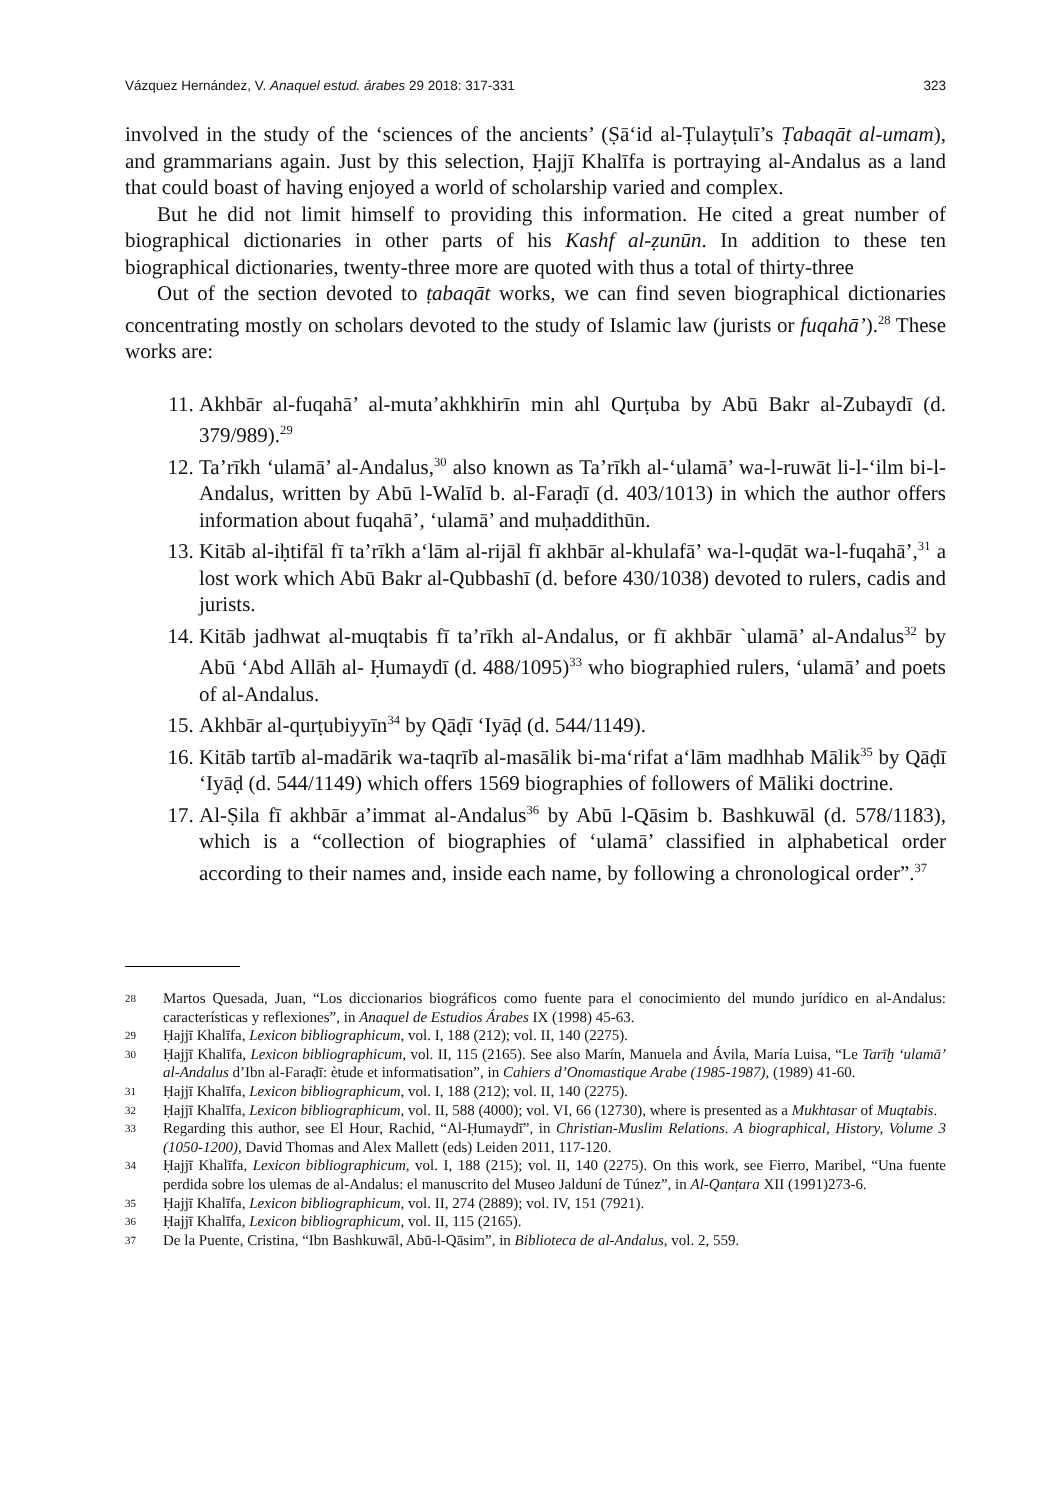Vázquez Hernández, V. Anaquel estud. árabes 29 2018: 317-331 323
involved in the study of the ‘sciences of the ancients’ (Ṣā‘id al-Ṭulayṭulī’s Ṭabaqāt al-umam), and grammarians again. Just by this selection, Ḥajjī Khalīfa is portraying al-Andalus as a land that could boast of having enjoyed a world of scholarship varied and complex.
But he did not limit himself to providing this information. He cited a great number of biographical dictionaries in other parts of his Kashf al-ẓunūn. In addition to these ten biographical dictionaries, twenty-three more are quoted with thus a total of thirty-three
Out of the section devoted to ṭabaqāt works, we can find seven biographical dictionaries concentrating mostly on scholars devoted to the study of Islamic law (jurists or fuqahā’).<sup>28</sup> These works are:
11. Akhbār al-fuqahā’ al-muta’akhkhirīn min ahl Qurṭuba by Abū Bakr al-Zubaydī (d. 379/989).<sup>29</sup>
12. Ta’rīkh ‘ulamā’ al-Andalus,<sup>30</sup> also known as Ta’rīkh al-‘ulamā’ wa-l-ruwāt li-l-‘ilm bi-l-Andalus, written by Abū l-Walīd b. al-Faraḍī (d. 403/1013) in which the author offers information about fuqahā’, ‘ulamā’ and muḥaddithūn.
13. Kitāb al-iḥtifāl fī ta’rīkh a‘lām al-rijāl fī akhbār al-khulafā’ wa-l-quḍāt wa-l-fuqahā’,<sup>31</sup> a lost work which Abū Bakr al-Qubbashī (d. before 430/1038) devoted to rulers, cadis and jurists.
14. Kitāb jadhwat al-muqtabis fī ta’rīkh al-Andalus, or fī akhbār `ulamā’ al-Andalus<sup>32</sup> by Abū ‘Abd Allāh al- Ḥumaydī (d. 488/1095)<sup>33</sup> who biographied rulers, ‘ulamā’ and poets of al-Andalus.
15. Akhbār al-qurṭubiyyīn<sup>34</sup> by Qāḍī ‘Iyāḍ (d. 544/1149).
16. Kitāb tartīb al-madārik wa-taqrīb al-masālik bi-ma‘rifat a‘lām madhhab Mālik<sup>35</sup> by Qāḍī ‘Iyāḍ (d. 544/1149) which offers 1569 biographies of followers of Māliki doctrine.
17. Al-Ṣila fī akhbār a’immat al-Andalus<sup>36</sup> by Abū l-Qāsim b. Bashkuwāl (d. 578/1183), which is a “collection of biographies of ‘ulamā’ classified in alphabetical order according to their names and, inside each name, by following a chronological order”.<sup>37</sup>
28 Martos Quesada, Juan, “Los diccionarios biográficos como fuente para el conocimiento del mundo jurídico en al-Andalus: características y reflexiones”, in Anaquel de Estudios Árabes IX (1998) 45-63.
29 Ḥajjī Khalīfa, Lexicon bibliographicum, vol. I, 188 (212); vol. II, 140 (2275).
30 Ḥajjī Khalīfa, Lexicon bibliographicum, vol. II, 115 (2165). See also Marín, Manuela and Ávila, María Luisa, “Le Tarīḫ ‘ulamā’ al-Andalus d’Ibn al-Faraḍī: ètude et informatisation”, in Cahiers d’Onomastique Arabe (1985-1987), (1989) 41-60.
31 Ḥajjī Khalīfa, Lexicon bibliographicum, vol. I, 188 (212); vol. II, 140 (2275).
32 Ḥajjī Khalīfa, Lexicon bibliographicum, vol. II, 588 (4000); vol. VI, 66 (12730), where is presented as a Mukhtasar of Muqtabis.
33 Regarding this author, see El Hour, Rachid, “Al-Ḥumaydī”, in Christian-Muslim Relations. A biographical, History, Volume 3 (1050-1200), David Thomas and Alex Mallett (eds) Leiden 2011, 117-120.
34 Ḥajjī Khalīfa, Lexicon bibliographicum, vol. I, 188 (215); vol. II, 140 (2275). On this work, see Fierro, Maribel, “Una fuente perdida sobre los ulemas de al-Andalus: el manuscrito del Museo Jalduní de Túnez”, in Al-Qanṭara XII (1991)273-6.
35 Ḥajjī Khalīfa, Lexicon bibliographicum, vol. II, 274 (2889); vol. IV, 151 (7921).
36 Ḥajjī Khalīfa, Lexicon bibliographicum, vol. II, 115 (2165).
37 De la Puente, Cristina, “Ibn Bashkuwāl, Abū-l-Qāsim”, in Biblioteca de al-Andalus, vol. 2, 559.